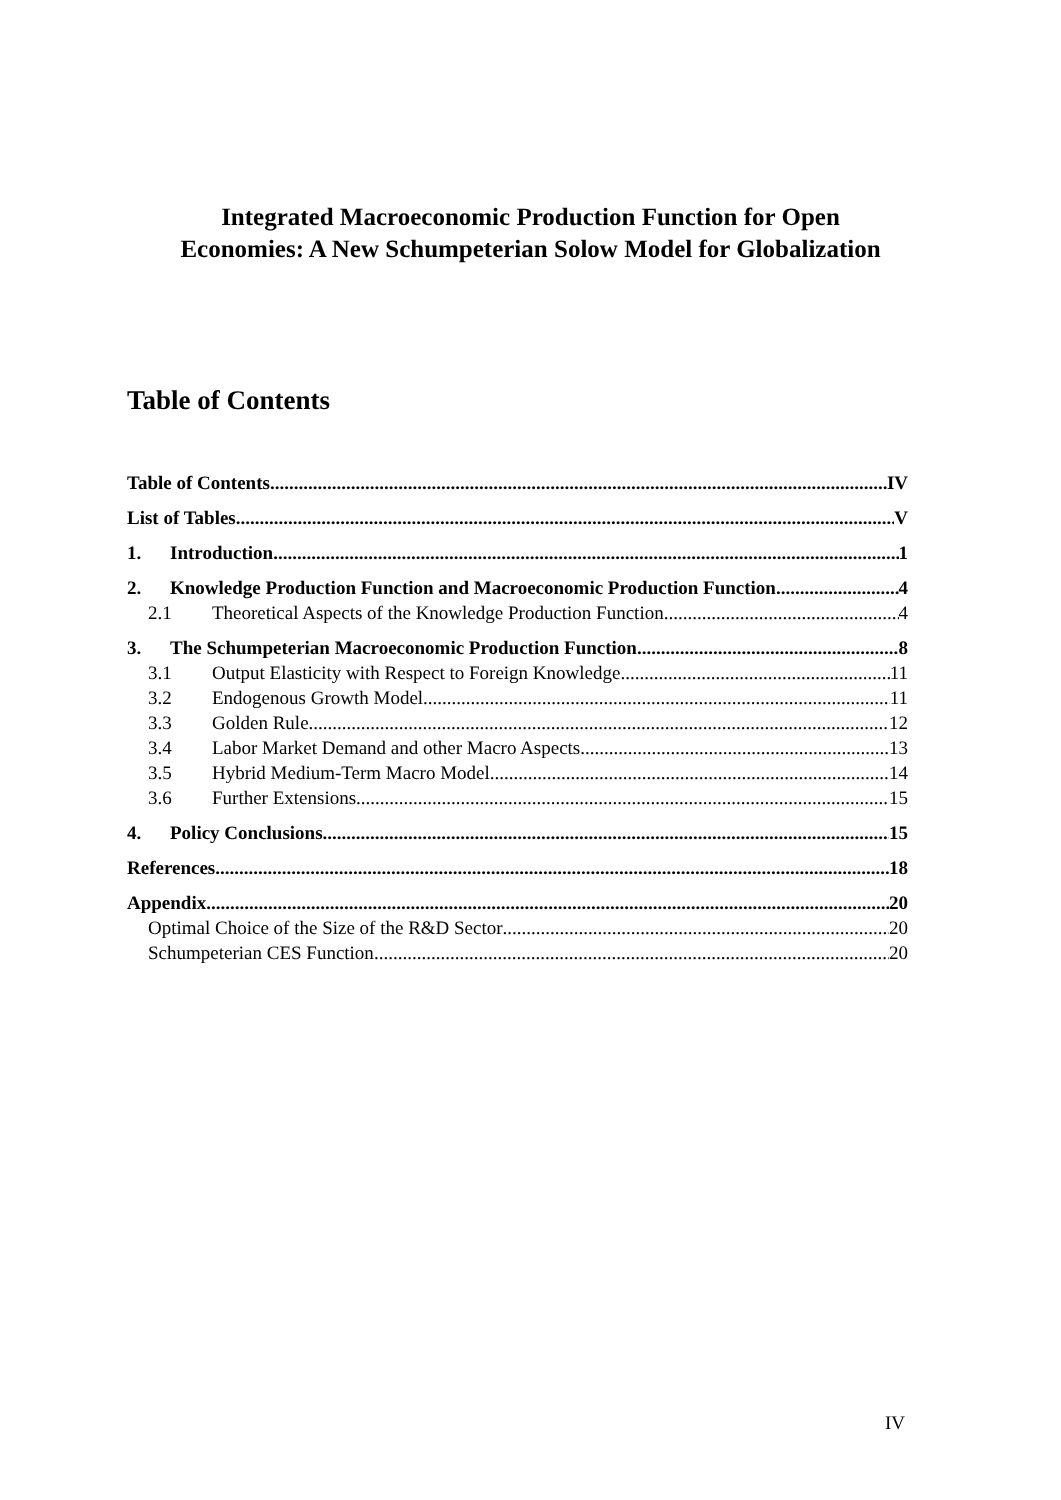Integrated Macroeconomic Production Function for Open
Economies: A New Schumpeterian Solow Model for Globalization
Table of Contents
Table of Contents IV
List of Tables V
1. Introduction 1
2. Knowledge Production Function and Macroeconomic Production Function 4
2.1 Theoretical Aspects of the Knowledge Production Function 4
3. The Schumpeterian Macroeconomic Production Function 8
3.1 Output Elasticity with Respect to Foreign Knowledge 11
3.2 Endogenous Growth Model 11
3.3 Golden Rule 12
3.4 Labor Market Demand and other Macro Aspects 13
3.5 Hybrid Medium-Term Macro Model 14
3.6 Further Extensions 15
4. Policy Conclusions 15
References 18
Appendix 20
Optimal Choice of the Size of the R&D Sector 20
Schumpeterian CES Function 20
IV